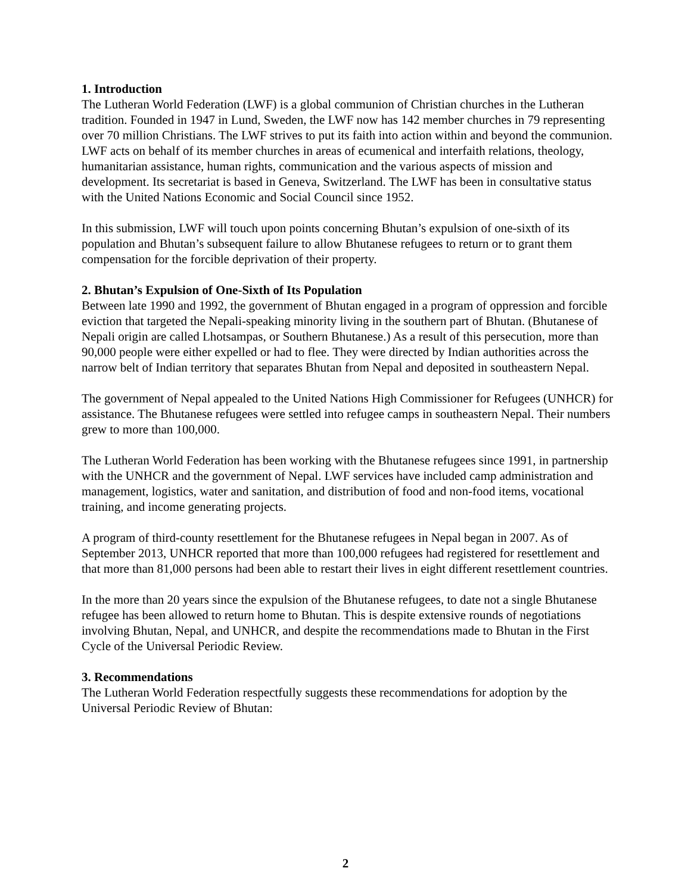1. Introduction
The Lutheran World Federation (LWF) is a global communion of Christian churches in the Lutheran tradition. Founded in 1947 in Lund, Sweden, the LWF now has 142 member churches in 79 representing over 70 million Christians. The LWF strives to put its faith into action within and beyond the communion. LWF acts on behalf of its member churches in areas of ecumenical and interfaith relations, theology, humanitarian assistance, human rights, communication and the various aspects of mission and development. Its secretariat is based in Geneva, Switzerland. The LWF has been in consultative status with the United Nations Economic and Social Council since 1952.
In this submission, LWF will touch upon points concerning Bhutan’s expulsion of one-sixth of its population and Bhutan’s subsequent failure to allow Bhutanese refugees to return or to grant them compensation for the forcible deprivation of their property.
2. Bhutan’s Expulsion of One-Sixth of Its Population
Between late 1990 and 1992, the government of Bhutan engaged in a program of oppression and forcible eviction that targeted the Nepali-speaking minority living in the southern part of Bhutan. (Bhutanese of Nepali origin are called Lhotsampas, or Southern Bhutanese.) As a result of this persecution, more than 90,000 people were either expelled or had to flee. They were directed by Indian authorities across the narrow belt of Indian territory that separates Bhutan from Nepal and deposited in southeastern Nepal.
The government of Nepal appealed to the United Nations High Commissioner for Refugees (UNHCR) for assistance. The Bhutanese refugees were settled into refugee camps in southeastern Nepal. Their numbers grew to more than 100,000.
The Lutheran World Federation has been working with the Bhutanese refugees since 1991, in partnership with the UNHCR and the government of Nepal. LWF services have included camp administration and management, logistics, water and sanitation, and distribution of food and non-food items, vocational training, and income generating projects.
A program of third-county resettlement for the Bhutanese refugees in Nepal began in 2007. As of September 2013, UNHCR reported that more than 100,000 refugees had registered for resettlement and that more than 81,000 persons had been able to restart their lives in eight different resettlement countries.
In the more than 20 years since the expulsion of the Bhutanese refugees, to date not a single Bhutanese refugee has been allowed to return home to Bhutan. This is despite extensive rounds of negotiations involving Bhutan, Nepal, and UNHCR, and despite the recommendations made to Bhutan in the First Cycle of the Universal Periodic Review.
3. Recommendations
The Lutheran World Federation respectfully suggests these recommendations for adoption by the Universal Periodic Review of Bhutan:
2